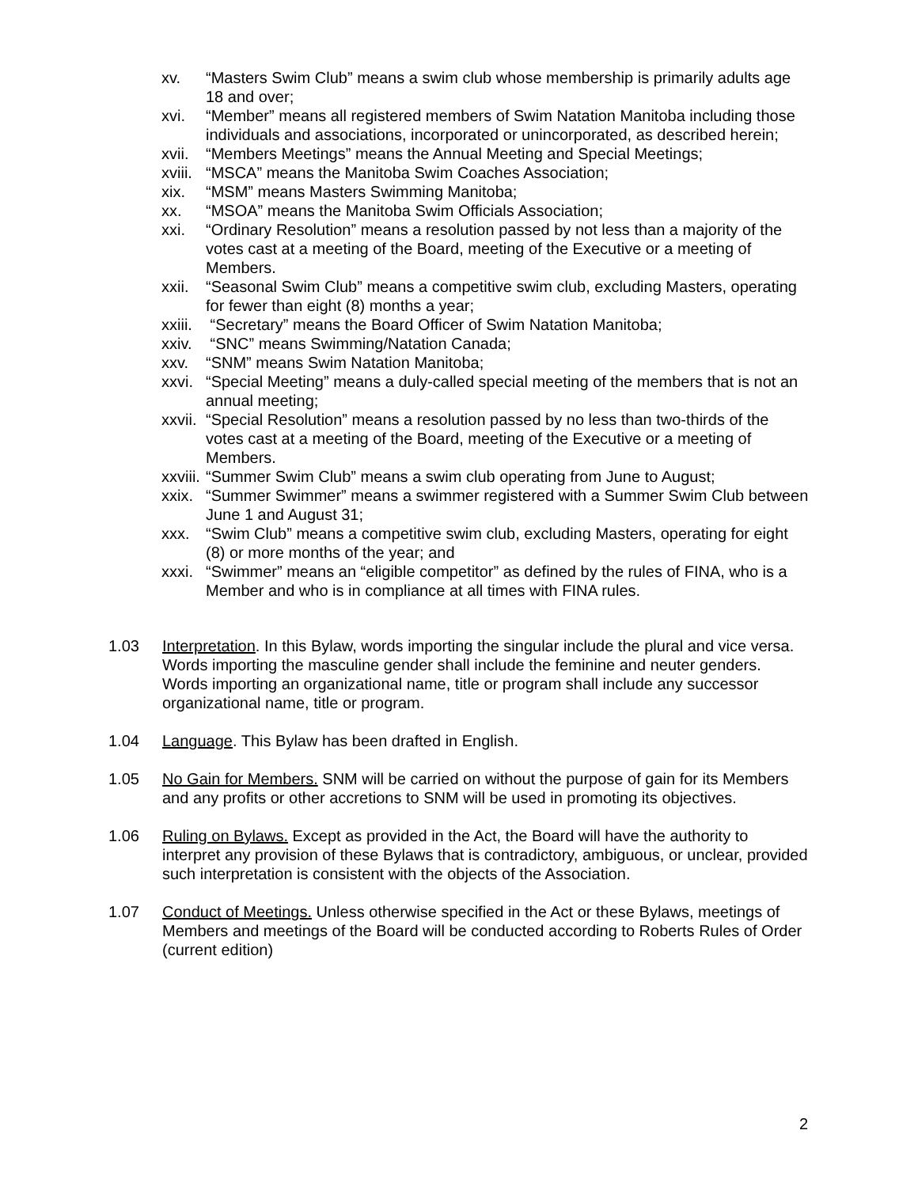xv. “Masters Swim Club” means a swim club whose membership is primarily adults age 18 and over;
xvi. “Member” means all registered members of Swim Natation Manitoba including those individuals and associations, incorporated or unincorporated, as described herein;
xvii.
“Members Meetings” means the Annual Meeting and Special Meetings;
xviii.
“MSCA” means the Manitoba Swim Coaches Association;
xix. “MSM” means Masters Swimming Manitoba;
xx. “MSOA” means the Manitoba Swim Officials Association;
xxi. “Ordinary Resolution” means a resolution passed by not less than a majority of the votes cast at a meeting of the Board, meeting of the Executive or a meeting of Members.
xxii.
“Seasonal Swim Club” means a competitive swim club, excluding Masters, operating for fewer than eight (8) months a year;
xxiii.
“Secretary” means the Board Officer of Swim Natation Manitoba;
xxiv.
“SNC” means Swimming/Natation Canada;
xxv. “SNM” means Swim Natation Manitoba;
xxvi.
“Special Meeting” means a duly-called special meeting of the members that is not an annual meeting;
xxvii.
“Special Resolution” means a resolution passed by no less than two-thirds of the votes cast at a meeting of the Board, meeting of the Executive or a meeting of Members.
xxviii.
“Summer Swim Club” means a swim club operating from June to August;
xxix.
“Summer Swimmer” means a swimmer registered with a Summer Swim Club between June 1 and August 31;
xxx. “Swim Club” means a competitive swim club, excluding Masters, operating for eight (8) or more months of the year; and
xxxi.
“Swimmer” means an “eligible competitor” as defined by the rules of FINA, who is a Member and who is in compliance at all times with FINA rules.
1.03 Interpretation. In this Bylaw, words importing the singular include the plural and vice versa. Words importing the masculine gender shall include the feminine and neuter genders. Words importing an organizational name, title or program shall include any successor organizational name, title or program.
1.04 Language. This Bylaw has been drafted in English.
1.05 No Gain for Members. SNM will be carried on without the purpose of gain for its Members and any profits or other accretions to SNM will be used in promoting its objectives.
1.06 Ruling on Bylaws. Except as provided in the Act, the Board will have the authority to interpret any provision of these Bylaws that is contradictory, ambiguous, or unclear, provided such interpretation is consistent with the objects of the Association.
1.07 Conduct of Meetings. Unless otherwise specified in the Act or these Bylaws, meetings of Members and meetings of the Board will be conducted according to Roberts Rules of Order (current edition)
2